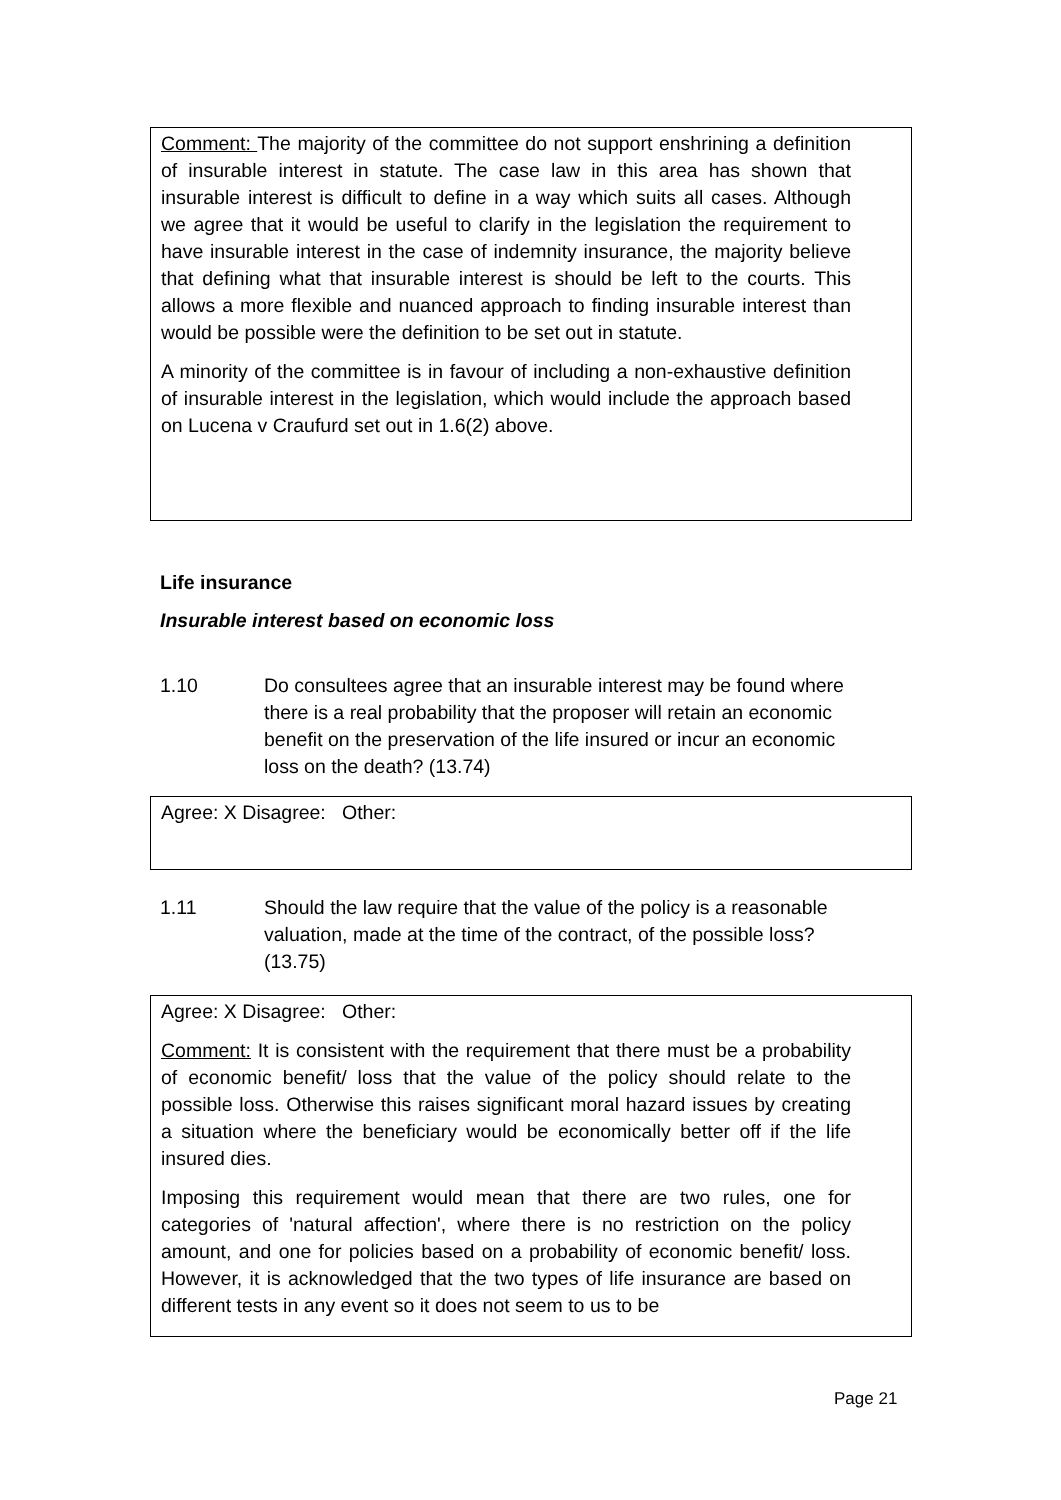Comment: The majority of the committee do not support enshrining a definition of insurable interest in statute. The case law in this area has shown that insurable interest is difficult to define in a way which suits all cases. Although we agree that it would be useful to clarify in the legislation the requirement to have insurable interest in the case of indemnity insurance, the majority believe that defining what that insurable interest is should be left to the courts. This allows a more flexible and nuanced approach to finding insurable interest than would be possible were the definition to be set out in statute.
A minority of the committee is in favour of including a non-exhaustive definition of insurable interest in the legislation, which would include the approach based on Lucena v Craufurd set out in 1.6(2) above.
Life insurance
Insurable interest based on economic loss
1.10 Do consultees agree that an insurable interest may be found where there is a real probability that the proposer will retain an economic benefit on the preservation of the life insured or incur an economic loss on the death? (13.74)
Agree: X Disagree: Other:
1.11 Should the law require that the value of the policy is a reasonable valuation, made at the time of the contract, of the possible loss? (13.75)
Agree: X Disagree: Other:
Comment: It is consistent with the requirement that there must be a probability of economic benefit/ loss that the value of the policy should relate to the possible loss. Otherwise this raises significant moral hazard issues by creating a situation where the beneficiary would be economically better off if the life insured dies.
Imposing this requirement would mean that there are two rules, one for categories of 'natural affection', where there is no restriction on the policy amount, and one for policies based on a probability of economic benefit/ loss. However, it is acknowledged that the two types of life insurance are based on different tests in any event so it does not seem to us to be
Page 21